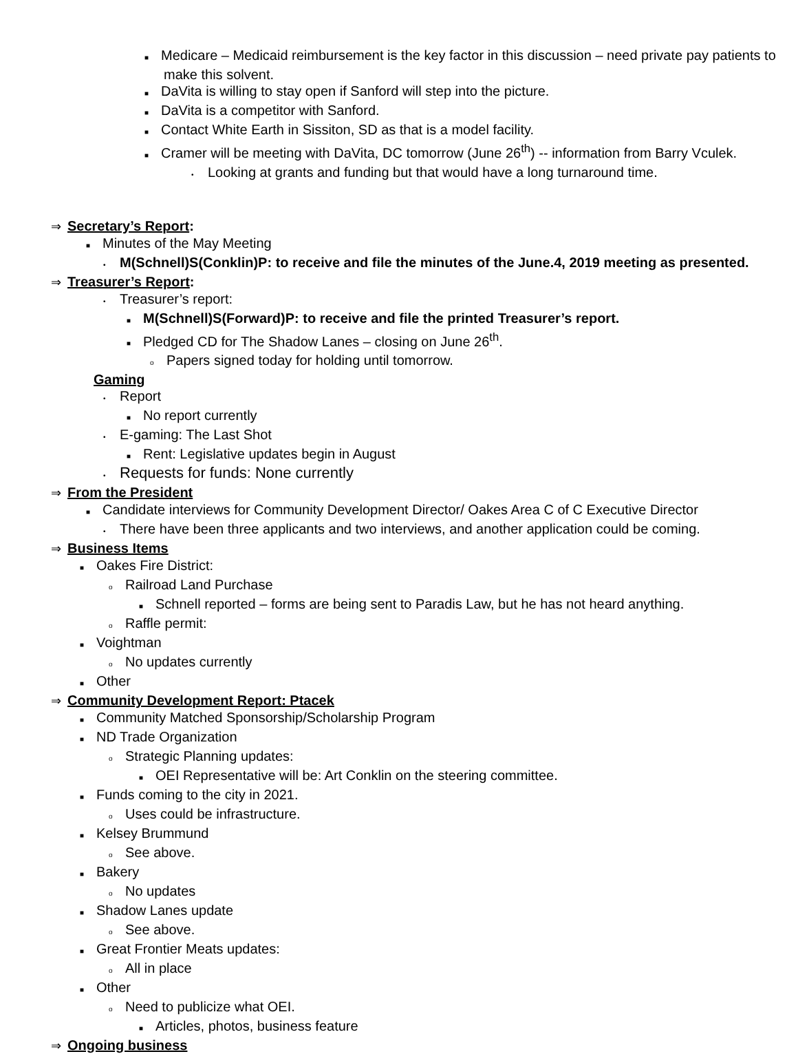■ Medicare – Medicaid reimbursement is the key factor in this discussion – need private pay patients to make this solvent.
■ DaVita is willing to stay open if Sanford will step into the picture.
■ DaVita is a competitor with Sanford.
■ Contact White Earth in Sissiton, SD as that is a model facility.
■ Cramer will be meeting with DaVita, DC tomorrow (June 26<sup>th</sup>) -- information from Barry Vculek.
• Looking at grants and funding but that would have a long turnaround time.
⇒ Secretary’s Report:
■ Minutes of the May Meeting
• M(Schnell)S(Conklin)P: to receive and file the minutes of the June.4, 2019 meeting as presented.
⇒ Treasurer’s Report:
• Treasurer’s report:
■ M(Schnell)S(Forward)P: to receive and file the printed Treasurer’s report.
■ Pledged CD for The Shadow Lanes – closing on June 26<sup>th</sup>.
o Papers signed today for holding until tomorrow.
Gaming
• Report
■ No report currently
• E-gaming: The Last Shot
■ Rent: Legislative updates begin in August
• Requests for funds: None currently
⇒ From the President
■ Candidate interviews for Community Development Director/ Oakes Area C of C Executive Director
• There have been three applicants and two interviews, and another application could be coming.
⇒ Business Items
■ Oakes Fire District:
o Railroad Land Purchase
■ Schnell reported – forms are being sent to Paradis Law, but he has not heard anything.
o Raffle permit:
■ Voightman
o No updates currently
■ Other
⇒ Community Development Report: Ptacek
■ Community Matched Sponsorship/Scholarship Program
■ ND Trade Organization
o Strategic Planning updates:
■ OEI Representative will be: Art Conklin on the steering committee.
■ Funds coming to the city in 2021.
o Uses could be infrastructure.
■ Kelsey Brummund
o See above.
■ Bakery
o No updates
■ Shadow Lanes update
o See above.
■ Great Frontier Meats updates:
o All in place
■ Other
o Need to publicize what OEI.
■ Articles, photos, business feature
⇒ Ongoing business